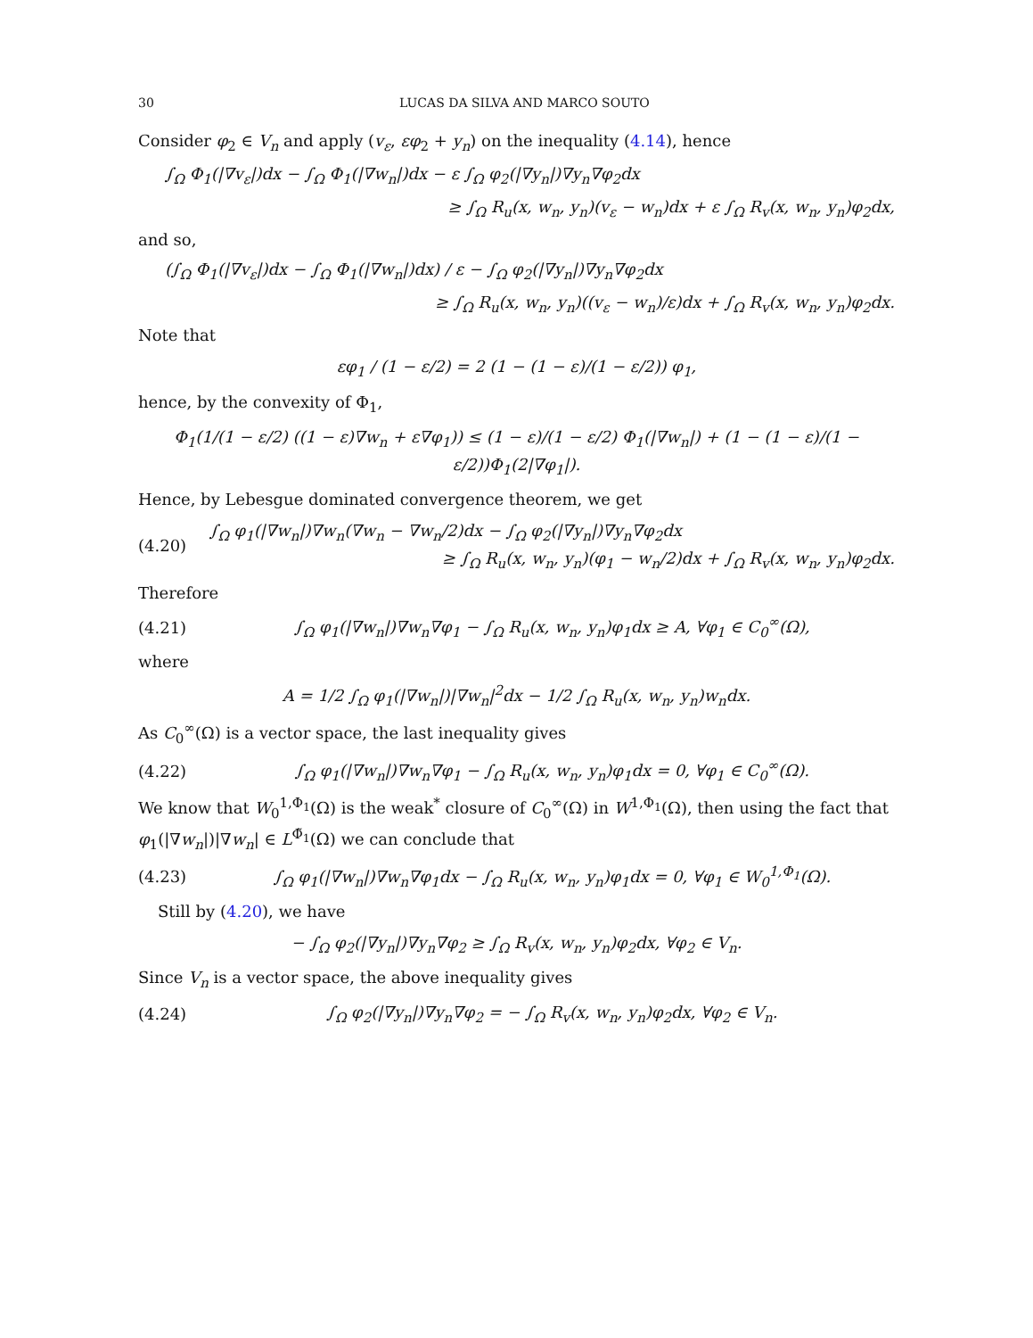30 LUCAS DA SILVA AND MARCO SOUTO
Consider φ<sub>2</sub> ∈ V<sub>n</sub> and apply (v<sub>ε</sub>, εφ<sub>2</sub> + y<sub>n</sub>) on the inequality (4.14), hence
∫<sub>Ω</sub> Φ<sub>1</sub>(|∇v<sub>ε</sub>|)dx − ∫<sub>Ω</sub> Φ<sub>1</sub>(|∇w<sub>n</sub>|)dx − ε ∫<sub>Ω</sub> φ<sub>2</sub>(|∇y<sub>n</sub>|)∇y<sub>n</sub>∇φ<sub>2</sub>dx
≥ ∫<sub>Ω</sub> R<sub>u</sub>(x, w<sub>n</sub>, y<sub>n</sub>)(v<sub>ε</sub> − w<sub>n</sub>)dx + ε ∫<sub>Ω</sub> R<sub>v</sub>(x, w<sub>n</sub>, y<sub>n</sub>)φ<sub>2</sub>dx,
and so,
(∫<sub>Ω</sub> Φ<sub>1</sub>(|∇v<sub>ε</sub>|)dx − ∫<sub>Ω</sub> Φ<sub>1</sub>(|∇w<sub>n</sub>|)dx) / ε − ∫<sub>Ω</sub> φ<sub>2</sub>(|∇y<sub>n</sub>|)∇y<sub>n</sub>∇φ<sub>2</sub>dx
≥ ∫<sub>Ω</sub> R<sub>u</sub>(x, w<sub>n</sub>, y<sub>n</sub>)((v<sub>ε</sub> − w<sub>n</sub>)/ε)dx + ∫<sub>Ω</sub> R<sub>v</sub>(x, w<sub>n</sub>, y<sub>n</sub>)φ<sub>2</sub>dx.
Note that
εφ<sub>1</sub> / (1 − ε/2) = 2 (1 − (1 − ε)/(1 − ε/2)) φ<sub>1</sub>,
hence, by the convexity of Φ<sub>1</sub>,
Φ<sub>1</sub>(1/(1 − ε/2) ((1 − ε)∇w<sub>n</sub> + ε∇φ<sub>1</sub>)) ≤ (1 − ε)/(1 − ε/2) Φ<sub>1</sub>(|∇w<sub>n</sub>|) + (1 − (1 − ε)/(1 − ε/2))Φ<sub>1</sub>(2|∇φ<sub>1</sub>|).
Hence, by Lebesgue dominated convergence theorem, we get
(4.20)
∫<sub>Ω</sub> φ<sub>1</sub>(|∇w<sub>n</sub>|)∇w<sub>n</sub>(∇w<sub>n</sub> − ∇w<sub>n</sub>/2)dx − ∫<sub>Ω</sub> φ<sub>2</sub>(|∇y<sub>n</sub>|)∇y<sub>n</sub>∇φ<sub>2</sub>dx
≥ ∫<sub>Ω</sub> R<sub>u</sub>(x, w<sub>n</sub>, y<sub>n</sub>)(φ<sub>1</sub> − w<sub>n</sub>/2)dx + ∫<sub>Ω</sub> R<sub>v</sub>(x, w<sub>n</sub>, y<sub>n</sub>)φ<sub>2</sub>dx.
Therefore
(4.21) ∫<sub>Ω</sub> φ<sub>1</sub>(|∇w<sub>n</sub>|)∇w<sub>n</sub>∇φ<sub>1</sub> − ∫<sub>Ω</sub> R<sub>u</sub>(x, w<sub>n</sub>, y<sub>n</sub>)φ<sub>1</sub>dx ≥ A, ∀φ<sub>1</sub> ∈ C<sub>0</sub><sup>∞</sup>(Ω),
where
A = 1/2 ∫<sub>Ω</sub> φ<sub>1</sub>(|∇w<sub>n</sub>|)|∇w<sub>n</sub>|<sup>2</sup>dx − 1/2 ∫<sub>Ω</sub> R<sub>u</sub>(x, w<sub>n</sub>, y<sub>n</sub>)w<sub>n</sub>dx.
As C<sub>0</sub><sup>∞</sup>(Ω) is a vector space, the last inequality gives
(4.22) ∫<sub>Ω</sub> φ<sub>1</sub>(|∇w<sub>n</sub>|)∇w<sub>n</sub>∇φ<sub>1</sub> − ∫<sub>Ω</sub> R<sub>u</sub>(x, w<sub>n</sub>, y<sub>n</sub>)φ<sub>1</sub>dx = 0, ∀φ<sub>1</sub> ∈ C<sub>0</sub><sup>∞</sup>(Ω).
We know that W<sub>0</sub><sup>1,Φ<sub>1</sub></sup>(Ω) is the weak<sup>*</sup> closure of C<sub>0</sub><sup>∞</sup>(Ω) in W<sup>1,Φ<sub>1</sub></sup>(Ω), then using the fact that φ<sub>1</sub>(|∇w<sub>n</sub>|)|∇w<sub>n</sub>| ∈ L<sup>Φ̃<sub>1</sub></sup>(Ω) we can conclude that
(4.23) ∫<sub>Ω</sub> φ<sub>1</sub>(|∇w<sub>n</sub>|)∇w<sub>n</sub>∇φ<sub>1</sub>dx − ∫<sub>Ω</sub> R<sub>u</sub>(x, w<sub>n</sub>, y<sub>n</sub>)φ<sub>1</sub>dx = 0, ∀φ<sub>1</sub> ∈ W<sub>0</sub><sup>1,Φ<sub>1</sub></sup>(Ω).
Still by (4.20), we have
− ∫<sub>Ω</sub> φ<sub>2</sub>(|∇y<sub>n</sub>|)∇y<sub>n</sub>∇φ<sub>2</sub> ≥ ∫<sub>Ω</sub> R<sub>v</sub>(x, w<sub>n</sub>, y<sub>n</sub>)φ<sub>2</sub>dx, ∀φ<sub>2</sub> ∈ V<sub>n</sub>.
Since V<sub>n</sub> is a vector space, the above inequality gives
(4.24) ∫<sub>Ω</sub> φ<sub>2</sub>(|∇y<sub>n</sub>|)∇y<sub>n</sub>∇φ<sub>2</sub> = − ∫<sub>Ω</sub> R<sub>v</sub>(x, w<sub>n</sub>, y<sub>n</sub>)φ<sub>2</sub>dx, ∀φ<sub>2</sub> ∈ V<sub>n</sub>.